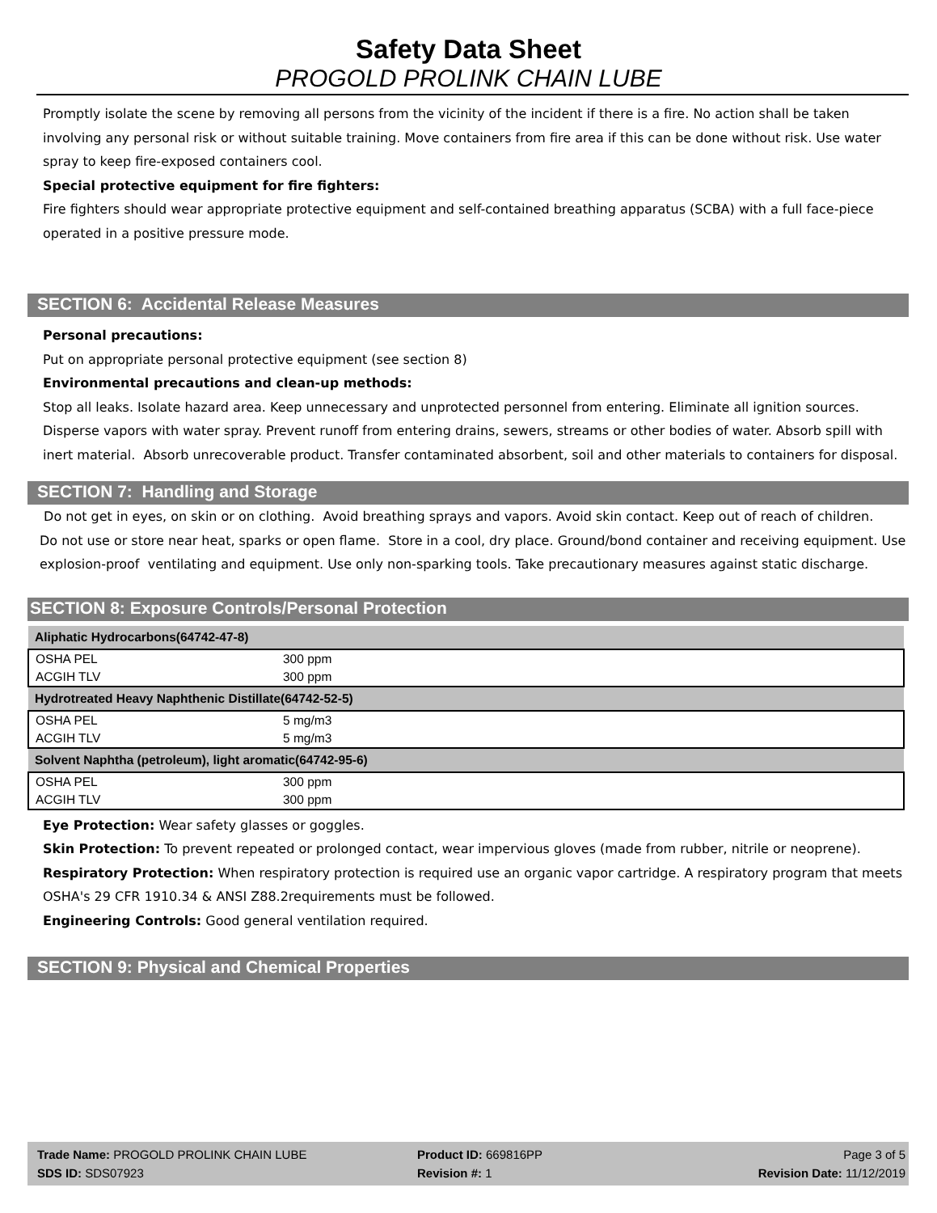Safety Data Sheet
PROGOLD PROLINK CHAIN LUBE
Promptly isolate the scene by removing all persons from the vicinity of the incident if there is a fire. No action shall be taken involving any personal risk or without suitable training. Move containers from fire area if this can be done without risk. Use water spray to keep fire-exposed containers cool.
Special protective equipment for fire fighters:
Fire fighters should wear appropriate protective equipment and self-contained breathing apparatus (SCBA) with a full face-piece operated in a positive pressure mode.
SECTION 6: Accidental Release Measures
Personal precautions:
Put on appropriate personal protective equipment (see section 8)
Environmental precautions and clean-up methods:
Stop all leaks. Isolate hazard area. Keep unnecessary and unprotected personnel from entering. Eliminate all ignition sources. Disperse vapors with water spray. Prevent runoff from entering drains, sewers, streams or other bodies of water. Absorb spill with inert material. Absorb unrecoverable product. Transfer contaminated absorbent, soil and other materials to containers for disposal.
SECTION 7: Handling and Storage
Do not get in eyes, on skin or on clothing. Avoid breathing sprays and vapors. Avoid skin contact. Keep out of reach of children.
Do not use or store near heat, sparks or open flame. Store in a cool, dry place. Ground/bond container and receiving equipment. Use explosion-proof ventilating and equipment. Use only non-sparking tools. Take precautionary measures against static discharge.
SECTION 8: Exposure Controls/Personal Protection
| Aliphatic Hydrocarbons(64742-47-8) | |
| OSHA PEL | 300 ppm |
| ACGIH TLV | 300 ppm |
| Hydrotreated Heavy Naphthenic Distillate(64742-52-5) | |
| OSHA PEL | 5 mg/m3 |
| ACGIH TLV | 5 mg/m3 |
| Solvent Naphtha (petroleum), light aromatic(64742-95-6) | |
| OSHA PEL | 300 ppm |
| ACGIH TLV | 300 ppm |
Eye Protection: Wear safety glasses or goggles.
Skin Protection: To prevent repeated or prolonged contact, wear impervious gloves (made from rubber, nitrile or neoprene).
Respiratory Protection: When respiratory protection is required use an organic vapor cartridge. A respiratory program that meets OSHA's 29 CFR 1910.34 & ANSI Z88.2requirements must be followed.
Engineering Controls: Good general ventilation required.
SECTION 9: Physical and Chemical Properties
Trade Name: PROGOLD PROLINK CHAIN LUBE
SDS ID: SDS07923
Product ID: 669816PP
Revision #: 1
Page 3 of 5
Revision Date: 11/12/2019